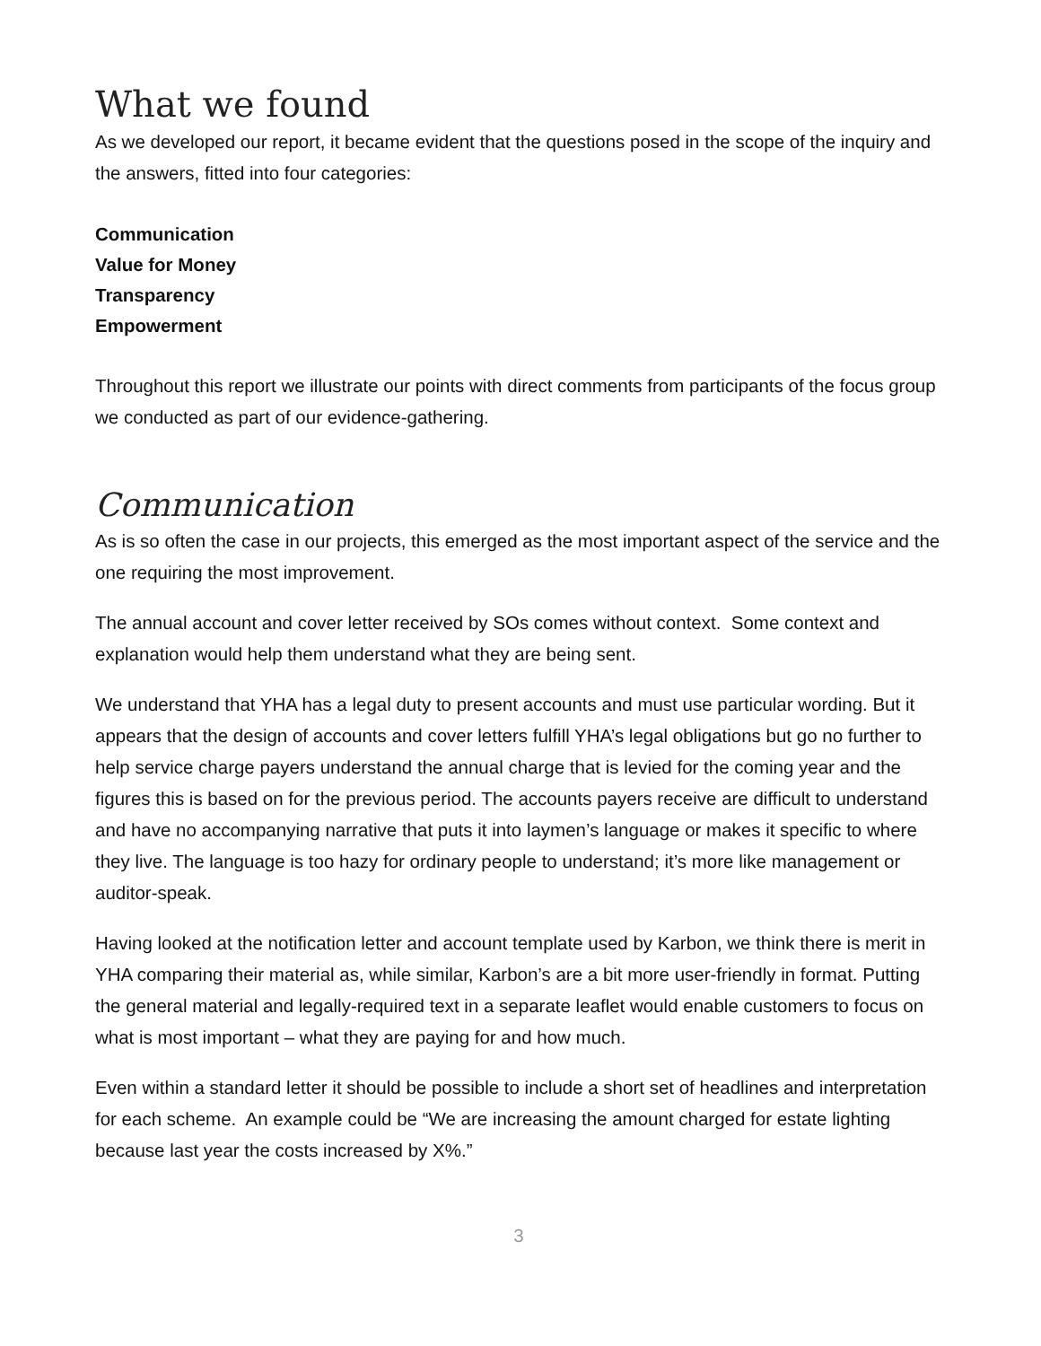What we found
As we developed our report, it became evident that the questions posed in the scope of the inquiry and the answers, fitted into four categories:
Communication
Value for Money
Transparency
Empowerment
Throughout this report we illustrate our points with direct comments from participants of the focus group we conducted as part of our evidence-gathering.
Communication
As is so often the case in our projects, this emerged as the most important aspect of the service and the one requiring the most improvement.
The annual account and cover letter received by SOs comes without context. Some context and explanation would help them understand what they are being sent.
We understand that YHA has a legal duty to present accounts and must use particular wording. But it appears that the design of accounts and cover letters fulfill YHA’s legal obligations but go no further to help service charge payers understand the annual charge that is levied for the coming year and the figures this is based on for the previous period. The accounts payers receive are difficult to understand and have no accompanying narrative that puts it into laymen’s language or makes it specific to where they live. The language is too hazy for ordinary people to understand; it’s more like management or auditor-speak.
Having looked at the notification letter and account template used by Karbon, we think there is merit in YHA comparing their material as, while similar, Karbon’s are a bit more user-friendly in format. Putting the general material and legally-required text in a separate leaflet would enable customers to focus on what is most important – what they are paying for and how much.
Even within a standard letter it should be possible to include a short set of headlines and interpretation for each scheme. An example could be “We are increasing the amount charged for estate lighting because last year the costs increased by X%.”
3